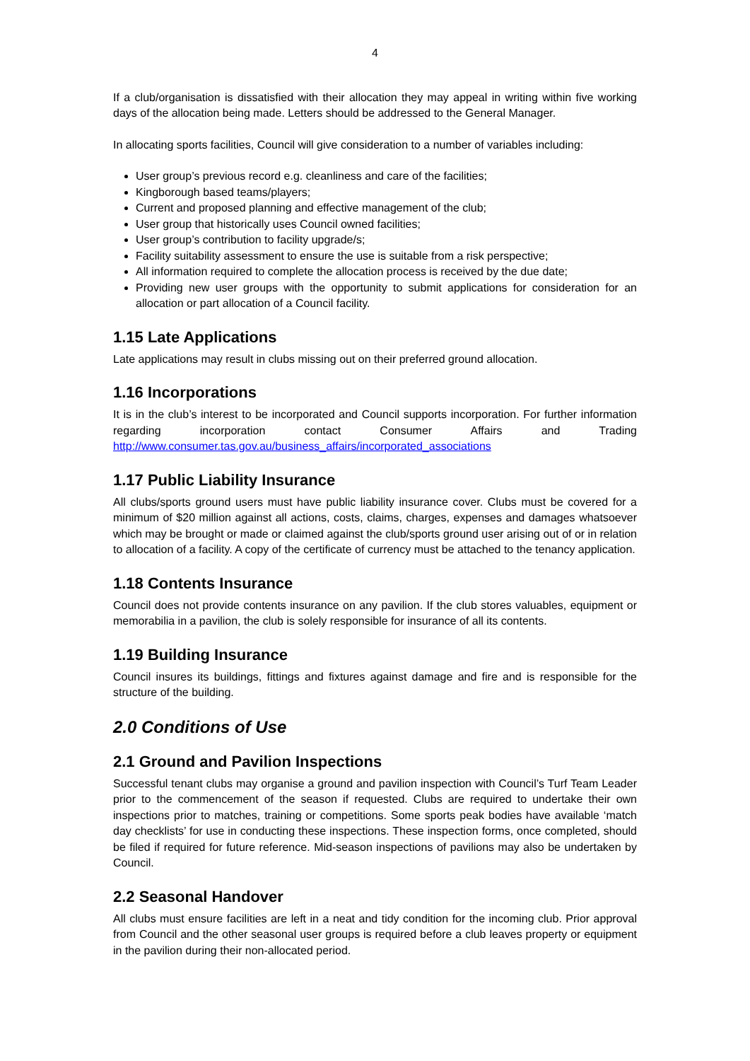4
If a club/organisation is dissatisfied with their allocation they may appeal in writing within five working days of the allocation being made. Letters should be addressed to the General Manager.
In allocating sports facilities, Council will give consideration to a number of variables including:
User group’s previous record e.g. cleanliness and care of the facilities;
Kingborough based teams/players;
Current and proposed planning and effective management of the club;
User group that historically uses Council owned facilities;
User group’s contribution to facility upgrade/s;
Facility suitability assessment to ensure the use is suitable from a risk perspective;
All information required to complete the allocation process is received by the due date;
Providing new user groups with the opportunity to submit applications for consideration for an allocation or part allocation of a Council facility.
1.15 Late Applications
Late applications may result in clubs missing out on their preferred ground allocation.
1.16 Incorporations
It is in the club’s interest to be incorporated and Council supports incorporation. For further information regarding incorporation contact Consumer Affairs and Trading http://www.consumer.tas.gov.au/business_affairs/incorporated_associations
1.17 Public Liability Insurance
All clubs/sports ground users must have public liability insurance cover. Clubs must be covered for a minimum of $20 million against all actions, costs, claims, charges, expenses and damages whatsoever which may be brought or made or claimed against the club/sports ground user arising out of or in relation to allocation of a facility. A copy of the certificate of currency must be attached to the tenancy application.
1.18 Contents Insurance
Council does not provide contents insurance on any pavilion. If the club stores valuables, equipment or memorabilia in a pavilion, the club is solely responsible for insurance of all its contents.
1.19 Building Insurance
Council insures its buildings, fittings and fixtures against damage and fire and is responsible for the structure of the building.
2.0 Conditions of Use
2.1 Ground and Pavilion Inspections
Successful tenant clubs may organise a ground and pavilion inspection with Council’s Turf Team Leader prior to the commencement of the season if requested. Clubs are required to undertake their own inspections prior to matches, training or competitions. Some sports peak bodies have available ‘match day checklists’ for use in conducting these inspections. These inspection forms, once completed, should be filed if required for future reference. Mid-season inspections of pavilions may also be undertaken by Council.
2.2 Seasonal Handover
All clubs must ensure facilities are left in a neat and tidy condition for the incoming club. Prior approval from Council and the other seasonal user groups is required before a club leaves property or equipment in the pavilion during their non-allocated period.